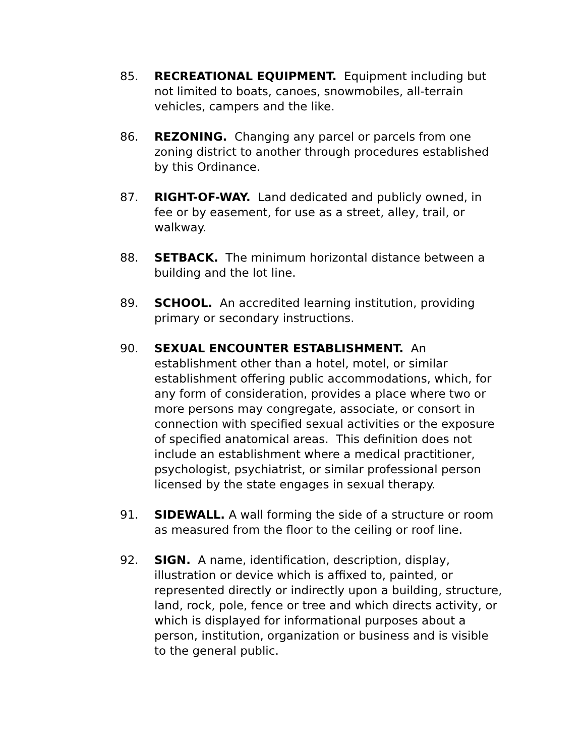85. RECREATIONAL EQUIPMENT. Equipment including but not limited to boats, canoes, snowmobiles, all-terrain vehicles, campers and the like.
86. REZONING. Changing any parcel or parcels from one zoning district to another through procedures established by this Ordinance.
87. RIGHT-OF-WAY. Land dedicated and publicly owned, in fee or by easement, for use as a street, alley, trail, or walkway.
88. SETBACK. The minimum horizontal distance between a building and the lot line.
89. SCHOOL. An accredited learning institution, providing primary or secondary instructions.
90. SEXUAL ENCOUNTER ESTABLISHMENT. An establishment other than a hotel, motel, or similar establishment offering public accommodations, which, for any form of consideration, provides a place where two or more persons may congregate, associate, or consort in connection with specified sexual activities or the exposure of specified anatomical areas. This definition does not include an establishment where a medical practitioner, psychologist, psychiatrist, or similar professional person licensed by the state engages in sexual therapy.
91. SIDEWALL. A wall forming the side of a structure or room as measured from the floor to the ceiling or roof line.
92. SIGN. A name, identification, description, display, illustration or device which is affixed to, painted, or represented directly or indirectly upon a building, structure, land, rock, pole, fence or tree and which directs activity, or which is displayed for informational purposes about a person, institution, organization or business and is visible to the general public.